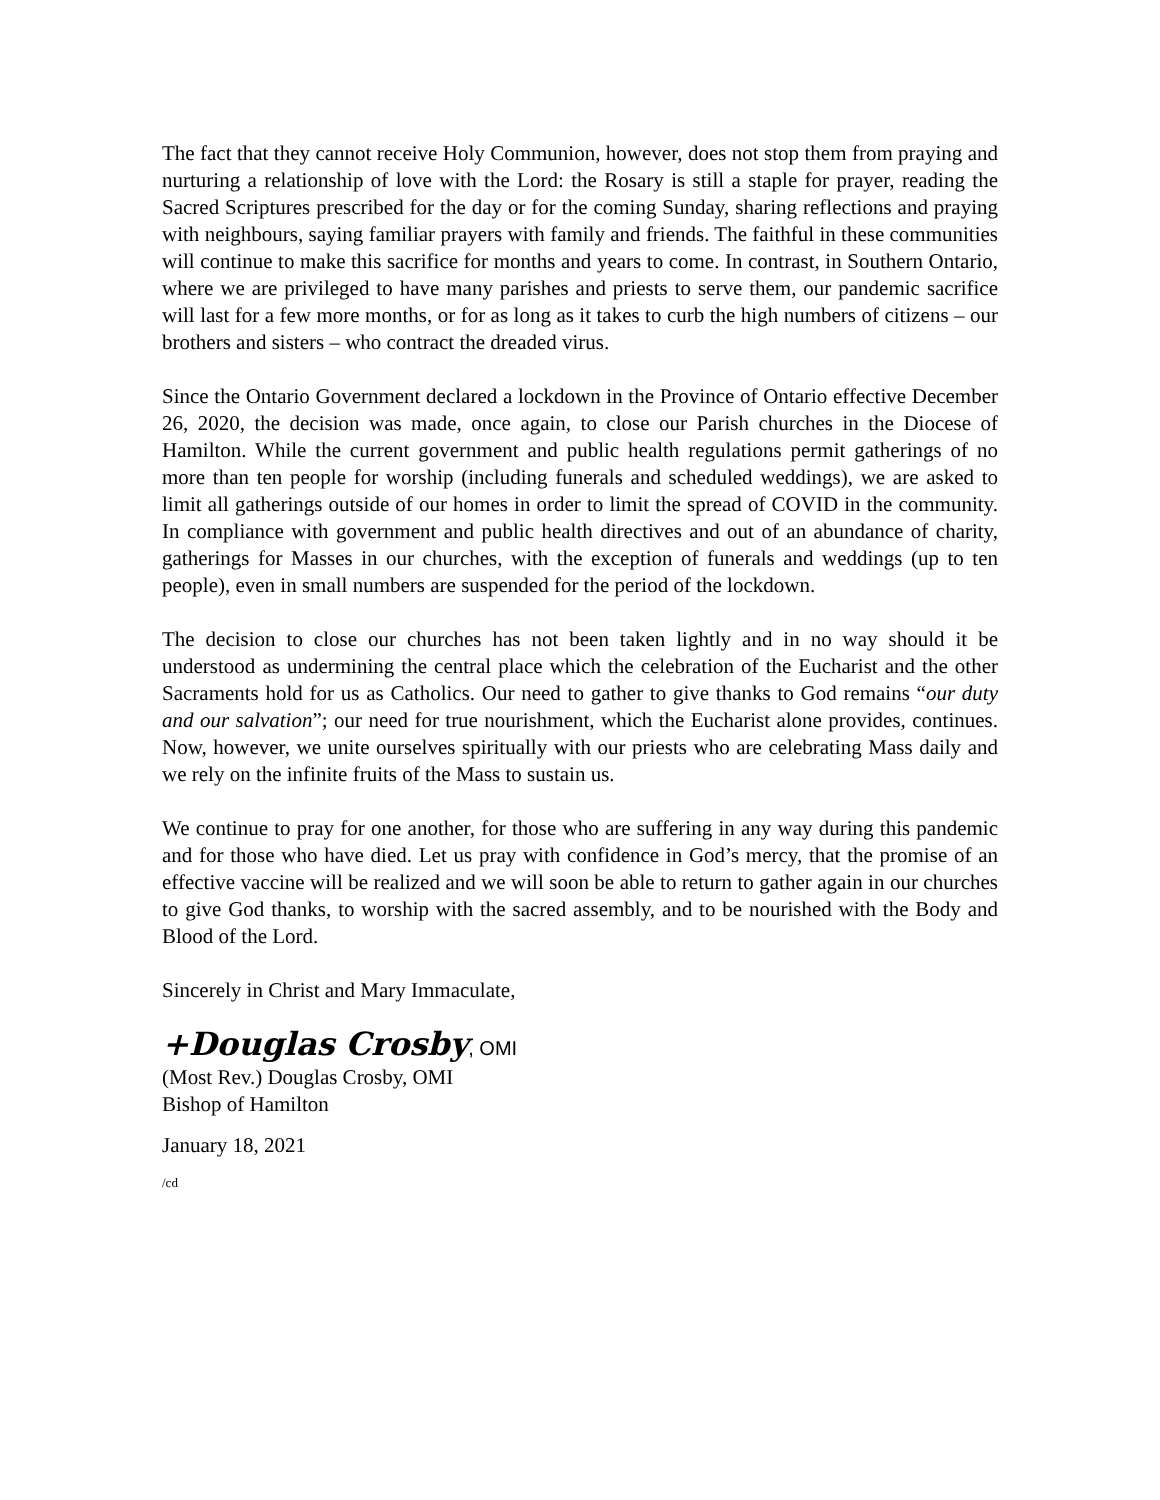The fact that they cannot receive Holy Communion, however, does not stop them from praying and nurturing a relationship of love with the Lord: the Rosary is still a staple for prayer, reading the Sacred Scriptures prescribed for the day or for the coming Sunday, sharing reflections and praying with neighbours, saying familiar prayers with family and friends. The faithful in these communities will continue to make this sacrifice for months and years to come. In contrast, in Southern Ontario, where we are privileged to have many parishes and priests to serve them, our pandemic sacrifice will last for a few more months, or for as long as it takes to curb the high numbers of citizens – our brothers and sisters – who contract the dreaded virus.
Since the Ontario Government declared a lockdown in the Province of Ontario effective December 26, 2020, the decision was made, once again, to close our Parish churches in the Diocese of Hamilton. While the current government and public health regulations permit gatherings of no more than ten people for worship (including funerals and scheduled weddings), we are asked to limit all gatherings outside of our homes in order to limit the spread of COVID in the community. In compliance with government and public health directives and out of an abundance of charity, gatherings for Masses in our churches, with the exception of funerals and weddings (up to ten people), even in small numbers are suspended for the period of the lockdown.
The decision to close our churches has not been taken lightly and in no way should it be understood as undermining the central place which the celebration of the Eucharist and the other Sacraments hold for us as Catholics. Our need to gather to give thanks to God remains “our duty and our salvation”; our need for true nourishment, which the Eucharist alone provides, continues. Now, however, we unite ourselves spiritually with our priests who are celebrating Mass daily and we rely on the infinite fruits of the Mass to sustain us.
We continue to pray for one another, for those who are suffering in any way during this pandemic and for those who have died. Let us pray with confidence in God’s mercy, that the promise of an effective vaccine will be realized and we will soon be able to return to gather again in our churches to give God thanks, to worship with the sacred assembly, and to be nourished with the Body and Blood of the Lord.
Sincerely in Christ and Mary Immaculate,
+Douglas Crosby, OMI
(Most Rev.) Douglas Crosby, OMI
Bishop of Hamilton
January 18, 2021
/cd